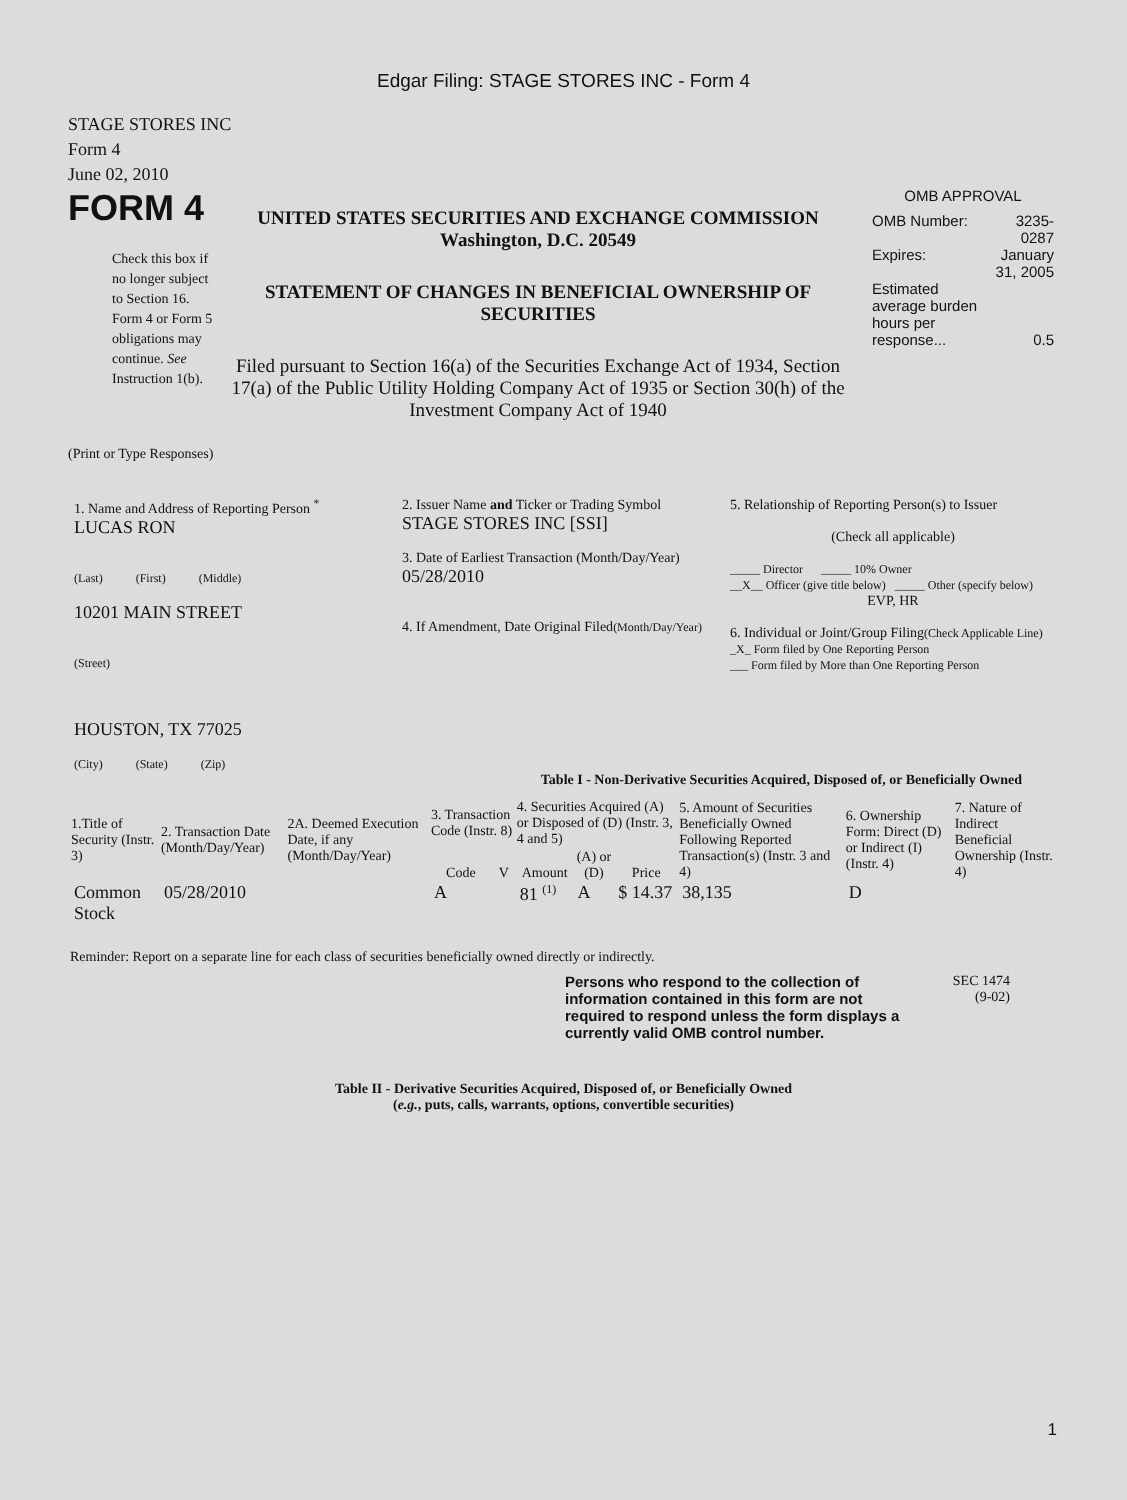Edgar Filing: STAGE STORES INC - Form 4
STAGE STORES INC
Form 4
June 02, 2010
FORM 4
Check this box if no longer subject to Section 16. Form 4 or Form 5 obligations may continue. See Instruction 1(b).
UNITED STATES SECURITIES AND EXCHANGE COMMISSION
Washington, D.C. 20549
STATEMENT OF CHANGES IN BENEFICIAL OWNERSHIP OF SECURITIES
Filed pursuant to Section 16(a) of the Securities Exchange Act of 1934, Section 17(a) of the Public Utility Holding Company Act of 1935 or Section 30(h) of the Investment Company Act of 1940
OMB APPROVAL
| OMB Number: | 3235-0287 |
| Expires: | January 31, 2005 |
| Estimated average burden hours per response... | 0.5 |
(Print or Type Responses)
| 1. Name and Address of Reporting Person <sup>*</sup> LUCAS RON (Last) (First) (Middle) 10201 MAIN STREET (Street) HOUSTON, TX 77025 (City) (State) (Zip) | 2. Issuer Name and Ticker or Trading Symbol STAGE STORES INC [SSI] 3. Date of Earliest Transaction (Month/Day/Year) 05/28/2010 4. If Amendment, Date Original Filed (Month/Day/Year) | 5. Relationship of Reporting Person(s) to Issuer (Check all applicable) _____ Director _____ 10% Owner __X__ Officer (give title below) _____ Other (specify below) EVP, HR 6. Individual or Joint/Group Filing (Check Applicable Line) _X_ Form filed by One Reporting Person ___ Form filed by More than One Reporting Person |
Table I - Non-Derivative Securities Acquired, Disposed of, or Beneficially Owned
| 1.Title of Security (Instr. 3) | 2. Transaction Date (Month/Day/Year) | 2A. Deemed Execution Date, if any (Month/Day/Year) | 3. Transaction Code (Instr. 8) | | 4. Securities Acquired (A) or Disposed of (D) (Instr. 3, 4 and 5) | | | 5. Amount of Securities Beneficially Owned Following Reported Transaction(s) (Instr. 3 and 4) | 6. Ownership Form: Direct (D) or Indirect (I) (Instr. 4) | 7. Nature of Indirect Beneficial Ownership (Instr. 4) |
| --- | --- | --- | --- | --- | --- | --- | --- | --- | --- | --- |
| | | | Code | V | Amount | (A) or (D) | Price | | | |
| Common Stock | 05/28/2010 | | A | | 81 <sup>(1)</sup> | A | $ 14.37 | 38,135 | D | |
Reminder: Report on a separate line for each class of securities beneficially owned directly or indirectly.
Persons who respond to the collection of information contained in this form are not required to respond unless the form displays a currently valid OMB control number.
SEC 1474
(9-02)
Table II - Derivative Securities Acquired, Disposed of, or Beneficially Owned
(e.g., puts, calls, warrants, options, convertible securities)
1